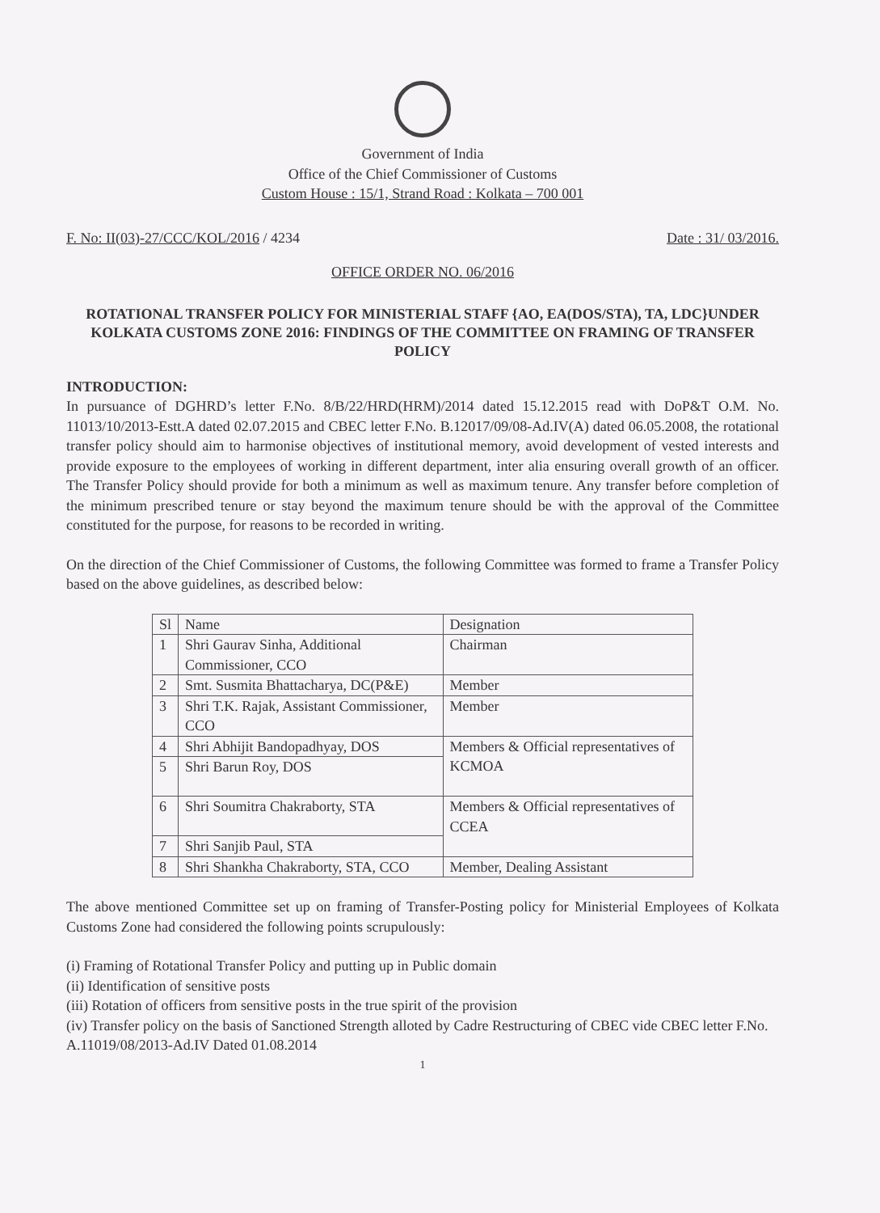Government of India
Office of the Chief Commissioner of Customs
Custom House : 15/1, Strand Road : Kolkata – 700 001
F. No: II(03)-27/CCC/KOL/2016 / 4234 Date : 31/ 03/2016.
OFFICE ORDER NO. 06/2016
ROTATIONAL TRANSFER POLICY FOR MINISTERIAL STAFF {AO, EA(DOS/STA), TA, LDC}UNDER KOLKATA CUSTOMS ZONE 2016: FINDINGS OF THE COMMITTEE ON FRAMING OF TRANSFER POLICY
INTRODUCTION:
In pursuance of DGHRD’s letter F.No. 8/B/22/HRD(HRM)/2014 dated 15.12.2015 read with DoP&T O.M. No. 11013/10/2013-Estt.A dated 02.07.2015 and CBEC letter F.No. B.12017/09/08-Ad.IV(A) dated 06.05.2008, the rotational transfer policy should aim to harmonise objectives of institutional memory, avoid development of vested interests and provide exposure to the employees of working in different department, inter alia ensuring overall growth of an officer. The Transfer Policy should provide for both a minimum as well as maximum tenure. Any transfer before completion of the minimum prescribed tenure or stay beyond the maximum tenure should be with the approval of the Committee constituted for the purpose, for reasons to be recorded in writing.
On the direction of the Chief Commissioner of Customs, the following Committee was formed to frame a Transfer Policy based on the above guidelines, as described below:
| Sl | Name | Designation |
| 1 | Shri Gaurav Sinha, Additional Commissioner, CCO | Chairman |
| 2 | Smt. Susmita Bhattacharya, DC(P&E) | Member |
| 3 | Shri T.K. Rajak, Assistant Commissioner, CCO | Member |
| 4 | Shri Abhijit Bandopadhyay, DOS | Members & Official representatives of KCMOA |
| 5 | Shri Barun Roy, DOS | |
| 6 | Shri Soumitra Chakraborty, STA | Members & Official representatives of CCEA |
| 7 | Shri Sanjib Paul, STA | |
| 8 | Shri Shankha Chakraborty, STA, CCO | Member, Dealing Assistant |
The above mentioned Committee set up on framing of Transfer-Posting policy for Ministerial Employees of Kolkata Customs Zone had considered the following points scrupulously:
(i) Framing of Rotational Transfer Policy and putting up in Public domain
(ii) Identification of sensitive posts
(iii) Rotation of officers from sensitive posts in the true spirit of the provision
(iv) Transfer policy on the basis of Sanctioned Strength alloted by Cadre Restructuring of CBEC vide CBEC letter F.No. A.11019/08/2013-Ad.IV Dated 01.08.2014
1